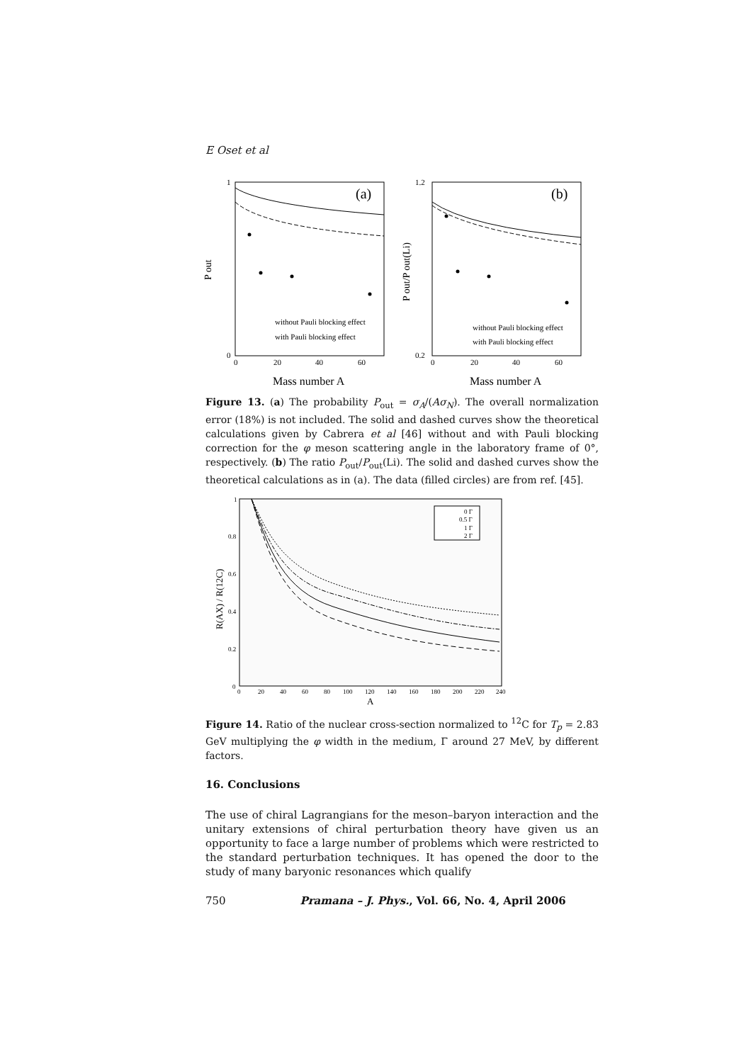E Oset et al
(a)
1
0
0
20
40
60
P out
without Pauli blocking effect
with Pauli blocking effect
Mass number A
(b)
1.2
0.2
0
20
40
60
P out/P out(Li)
without Pauli blocking effect
with Pauli blocking effect
Mass number A
Figure 13. (a) The probability P<sub>out</sub> = σ<sub>A</sub>/(Aσ<sub>N</sub>). The overall normalization error (18%) is not included. The solid and dashed curves show the theoretical calculations given by Cabrera et al [46] without and with Pauli blocking correction for the φ meson scattering angle in the laboratory frame of 0°, respectively. (b) The ratio P<sub>out</sub>/P<sub>out</sub>(Li). The solid and dashed curves show the theoretical calculations as in (a). The data (filled circles) are from ref. [45].
0 Γ
0.5 Γ
1 Γ
2 Γ
1
0.8
0.6
0.4
0.2
0
0
20
40
60
80
100
120
140
160
180
200
220
240
A
R(AX) / R(12C)
Figure 14. Ratio of the nuclear cross-section normalized to <sup>12</sup>C for T<sub>p</sub> = 2.83 GeV multiplying the φ width in the medium, Γ around 27 MeV, by different factors.
16. Conclusions
The use of chiral Lagrangians for the meson–baryon interaction and the unitary extensions of chiral perturbation theory have given us an opportunity to face a large number of problems which were restricted to the standard perturbation techniques. It has opened the door to the study of many baryonic resonances which qualify
750 Pramana – J. Phys., Vol. 66, No. 4, April 2006